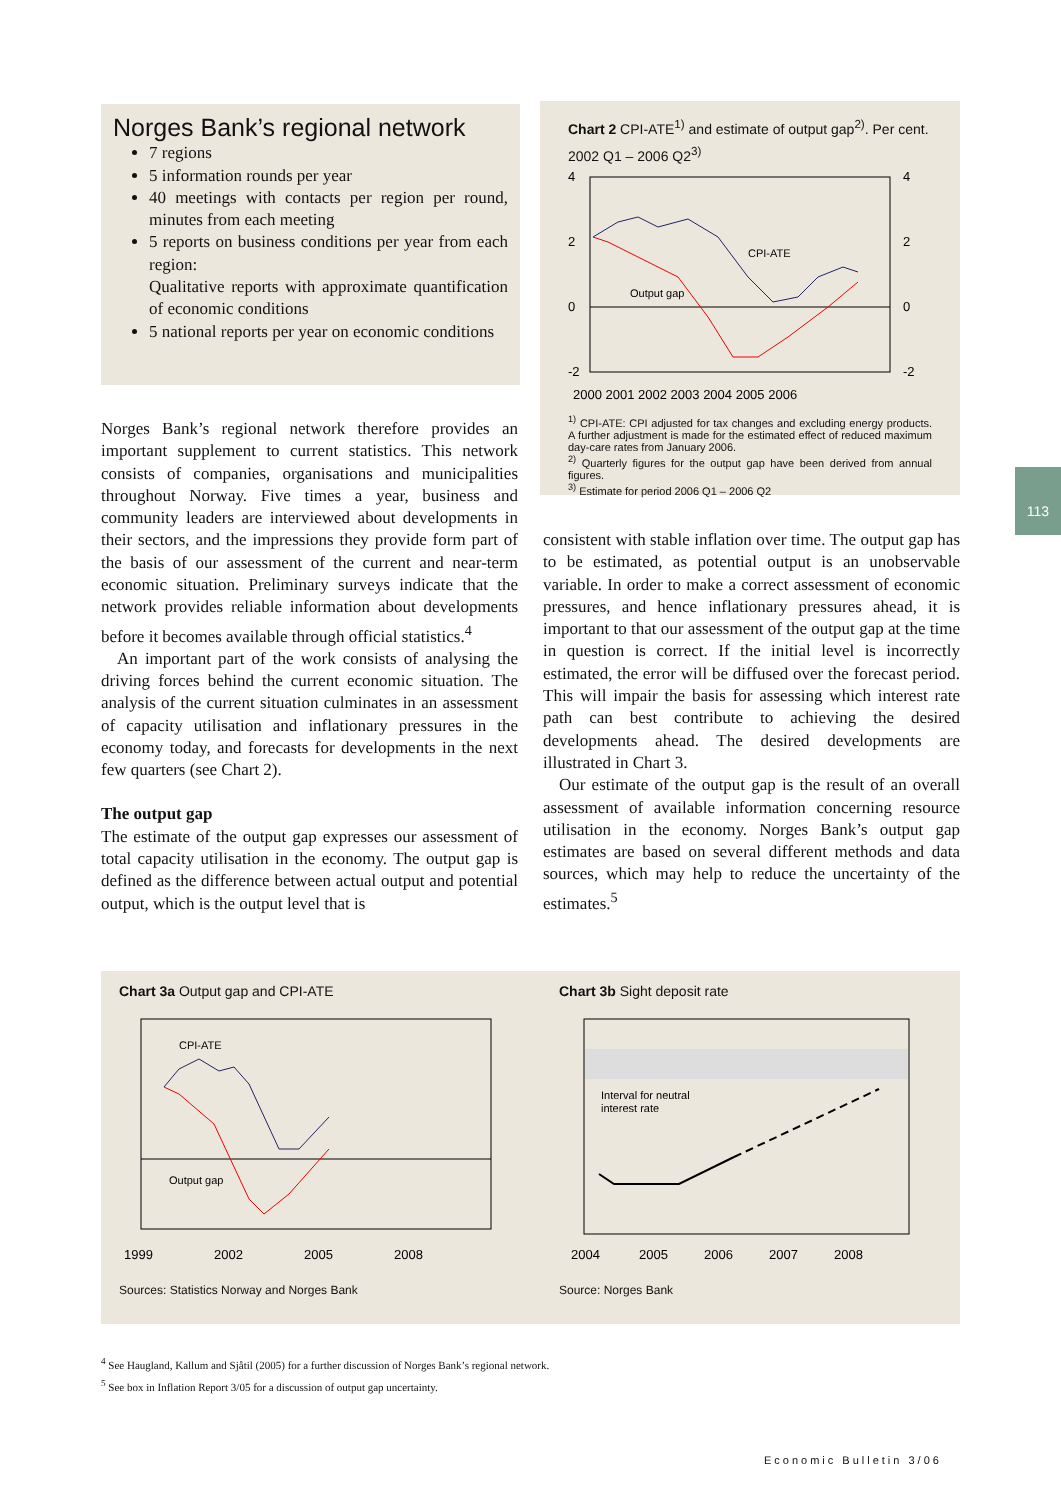Norges Bank’s regional network
7 regions
5 information rounds per year
40 meetings with contacts per region per round, minutes from each meeting
5 reports on business conditions per year from each region:
Qualitative reports with approximate quantification of economic conditions
5 national reports per year on economic conditions
Chart 2 CPI-ATE<sup>1)</sup> and estimate of output gap<sup>2)</sup>. Per cent.
2002 Q1 – 2006 Q2<sup>3)</sup>
4
2
0
-2
4
2
0
-2
CPI-ATE
Output gap
2000 2001 2002 2003 2004 2005 2006
<sup>1)</sup> CPI-ATE: CPI adjusted for tax changes and excluding energy products. A further adjustment is made for the estimated effect of reduced maximum day-care rates from January 2006.
<sup>2)</sup> Quarterly figures for the output gap have been derived from annual figures.
<sup>3)</sup> Estimate for period 2006 Q1 – 2006 Q2
113
Norges Bank’s regional network therefore provides an important supplement to current statistics. This network consists of companies, organisations and municipalities throughout Norway. Five times a year, business and community leaders are interviewed about developments in their sectors, and the impressions they provide form part of the basis of our assessment of the current and near-term economic situation. Preliminary surveys indicate that the network provides reliable information about developments before it becomes available through official statistics.<sup>4</sup>
An important part of the work consists of analysing the driving forces behind the current economic situation. The analysis of the current situation culminates in an assessment of capacity utilisation and inflationary pressures in the economy today, and forecasts for developments in the next few quarters (see Chart 2).
The output gap
The estimate of the output gap expresses our assessment of total capacity utilisation in the economy. The output gap is defined as the difference between actual output and potential output, which is the output level that is
consistent with stable inflation over time. The output gap has to be estimated, as potential output is an unobservable variable. In order to make a correct assessment of economic pressures, and hence inflationary pressures ahead, it is important to that our assessment of the output gap at the time in question is correct. If the initial level is incorrectly estimated, the error will be diffused over the forecast period. This will impair the basis for assessing which interest rate path can best contribute to achieving the desired developments ahead. The desired developments are illustrated in Chart 3.
Our estimate of the output gap is the result of an overall assessment of available information concerning resource utilisation in the economy. Norges Bank’s output gap estimates are based on several different methods and data sources, which may help to reduce the uncertainty of the estimates.<sup>5</sup>
Chart 3a Output gap and CPI-ATE
CPI-ATE
Output gap
1999
2002
2005
2008
Sources: Statistics Norway and Norges Bank
Chart 3b Sight deposit rate
Interval for neutral
interest rate
2004
2005
2006
2007
2008
Source: Norges Bank
<sup>4</sup> See Haugland, Kallum and Sjåtil (2005) for a further discussion of Norges Bank’s regional network.
<sup>5</sup> See box in Inflation Report 3/05 for a discussion of output gap uncertainty.
Economic Bulletin 3/06